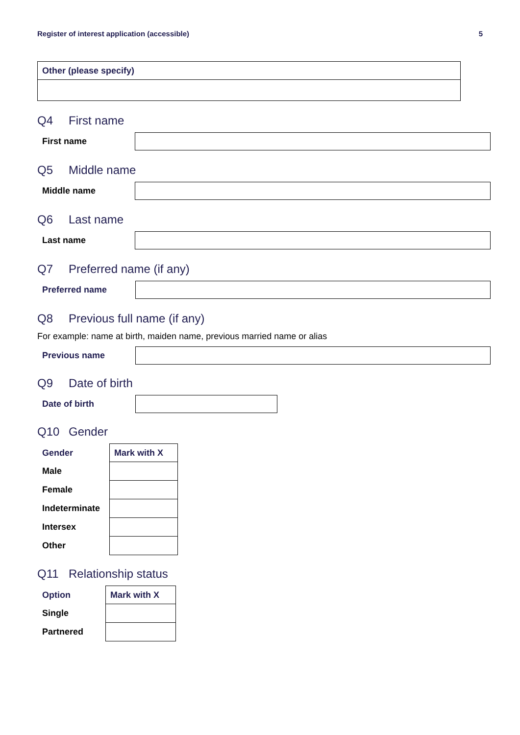Register of interest application (accessible) 5
| Other (please specify) |
Q4 First name
First name
Q5 Middle name
Middle name
Q6 Last name
Last name
Q7 Preferred name (if any)
Preferred name
Q8 Previous full name (if any)
For example: name at birth, maiden name, previous married name or alias
Previous name
Q9 Date of birth
Date of birth
Q10 Gender
| Gender | Mark with X |
| --- | --- |
| Male | |
| Female | |
| Indeterminate | |
| Intersex | |
| Other | |
Q11 Relationship status
| Option | Mark with X |
| --- | --- |
| Single | |
| Partnered | |